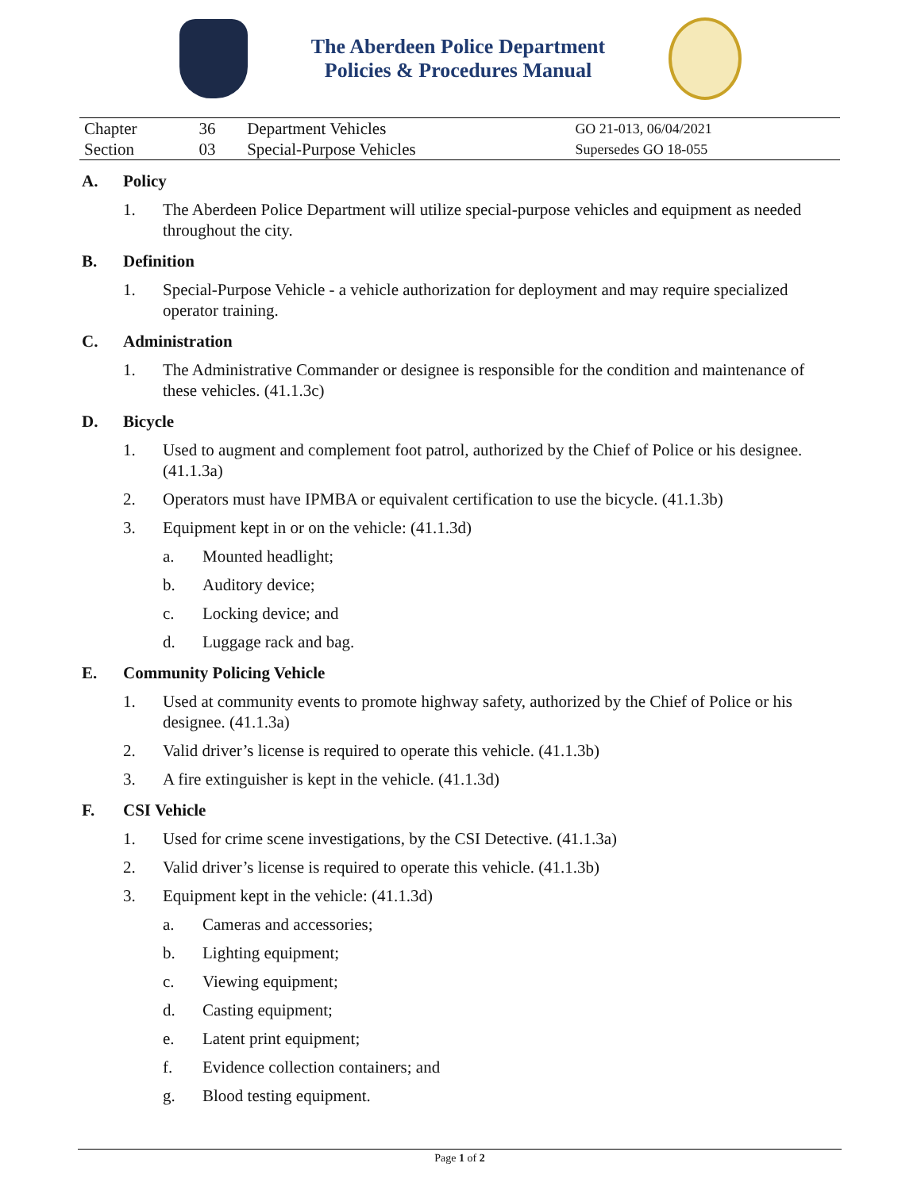The Aberdeen Police Department
Policies & Procedures Manual
| Chapter | 36 | Department Vehicles | GO 21-013, 06/04/2021 |
| Section | 03 | Special-Purpose Vehicles | Supersedes GO 18-055 |
A. Policy
1. The Aberdeen Police Department will utilize special-purpose vehicles and equipment as needed throughout the city.
B. Definition
1. Special-Purpose Vehicle - a vehicle authorization for deployment and may require specialized operator training.
C. Administration
1. The Administrative Commander or designee is responsible for the condition and maintenance of these vehicles. (41.1.3c)
D. Bicycle
1. Used to augment and complement foot patrol, authorized by the Chief of Police or his designee. (41.1.3a)
2. Operators must have IPMBA or equivalent certification to use the bicycle. (41.1.3b)
3. Equipment kept in or on the vehicle: (41.1.3d)
a. Mounted headlight;
b. Auditory device;
c. Locking device; and
d. Luggage rack and bag.
E. Community Policing Vehicle
1. Used at community events to promote highway safety, authorized by the Chief of Police or his designee. (41.1.3a)
2. Valid driver’s license is required to operate this vehicle. (41.1.3b)
3. A fire extinguisher is kept in the vehicle. (41.1.3d)
F. CSI Vehicle
1. Used for crime scene investigations, by the CSI Detective. (41.1.3a)
2. Valid driver’s license is required to operate this vehicle. (41.1.3b)
3. Equipment kept in the vehicle: (41.1.3d)
a. Cameras and accessories;
b. Lighting equipment;
c. Viewing equipment;
d. Casting equipment;
e. Latent print equipment;
f. Evidence collection containers; and
g. Blood testing equipment.
Page 1 of 2